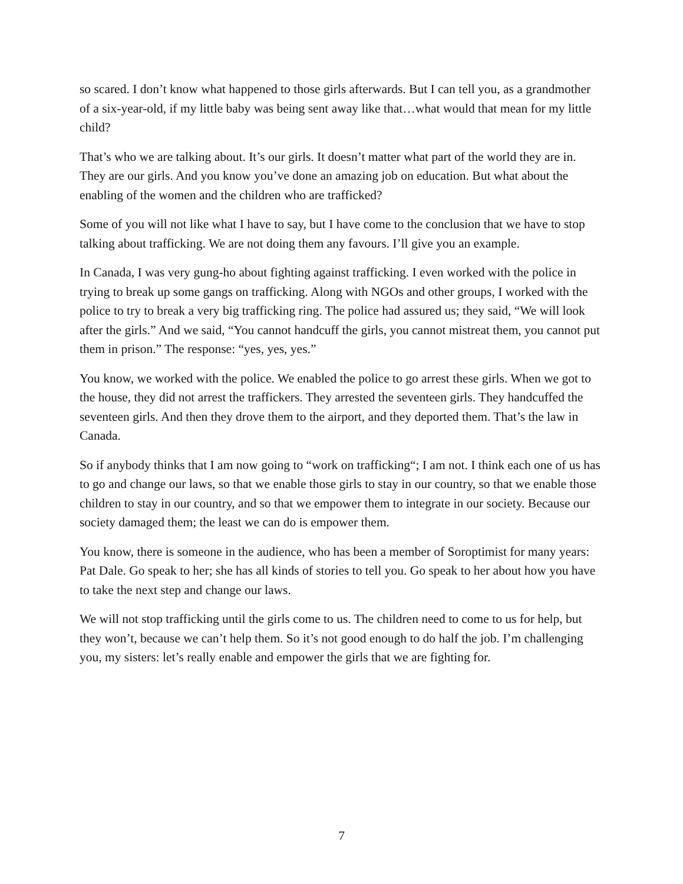so scared. I don’t know what happened to those girls afterwards. But I can tell you, as a grandmother of a six-year-old, if my little baby was being sent away like that…what would that mean for my little child?
That’s who we are talking about. It’s our girls. It doesn’t matter what part of the world they are in. They are our girls. And you know you’ve done an amazing job on education. But what about the enabling of the women and the children who are trafficked?
Some of you will not like what I have to say, but I have come to the conclusion that we have to stop talking about trafficking. We are not doing them any favours. I’ll give you an example.
In Canada, I was very gung-ho about fighting against trafficking. I even worked with the police in trying to break up some gangs on trafficking. Along with NGOs and other groups, I worked with the police to try to break a very big trafficking ring. The police had assured us; they said, “We will look after the girls.” And we said, “You cannot handcuff the girls, you cannot mistreat them, you cannot put them in prison.” The response: “yes, yes, yes.”
You know, we worked with the police. We enabled the police to go arrest these girls. When we got to the house, they did not arrest the traffickers. They arrested the seventeen girls. They handcuffed the seventeen girls. And then they drove them to the airport, and they deported them. That’s the law in Canada.
So if anybody thinks that I am now going to “work on trafficking“; I am not. I think each one of us has to go and change our laws, so that we enable those girls to stay in our country, so that we enable those children to stay in our country, and so that we empower them to integrate in our society. Because our society damaged them; the least we can do is empower them.
You know, there is someone in the audience, who has been a member of Soroptimist for many years: Pat Dale. Go speak to her; she has all kinds of stories to tell you. Go speak to her about how you have to take the next step and change our laws.
We will not stop trafficking until the girls come to us. The children need to come to us for help, but they won’t, because we can’t help them. So it’s not good enough to do half the job. I’m challenging you, my sisters: let’s really enable and empower the girls that we are fighting for.
7